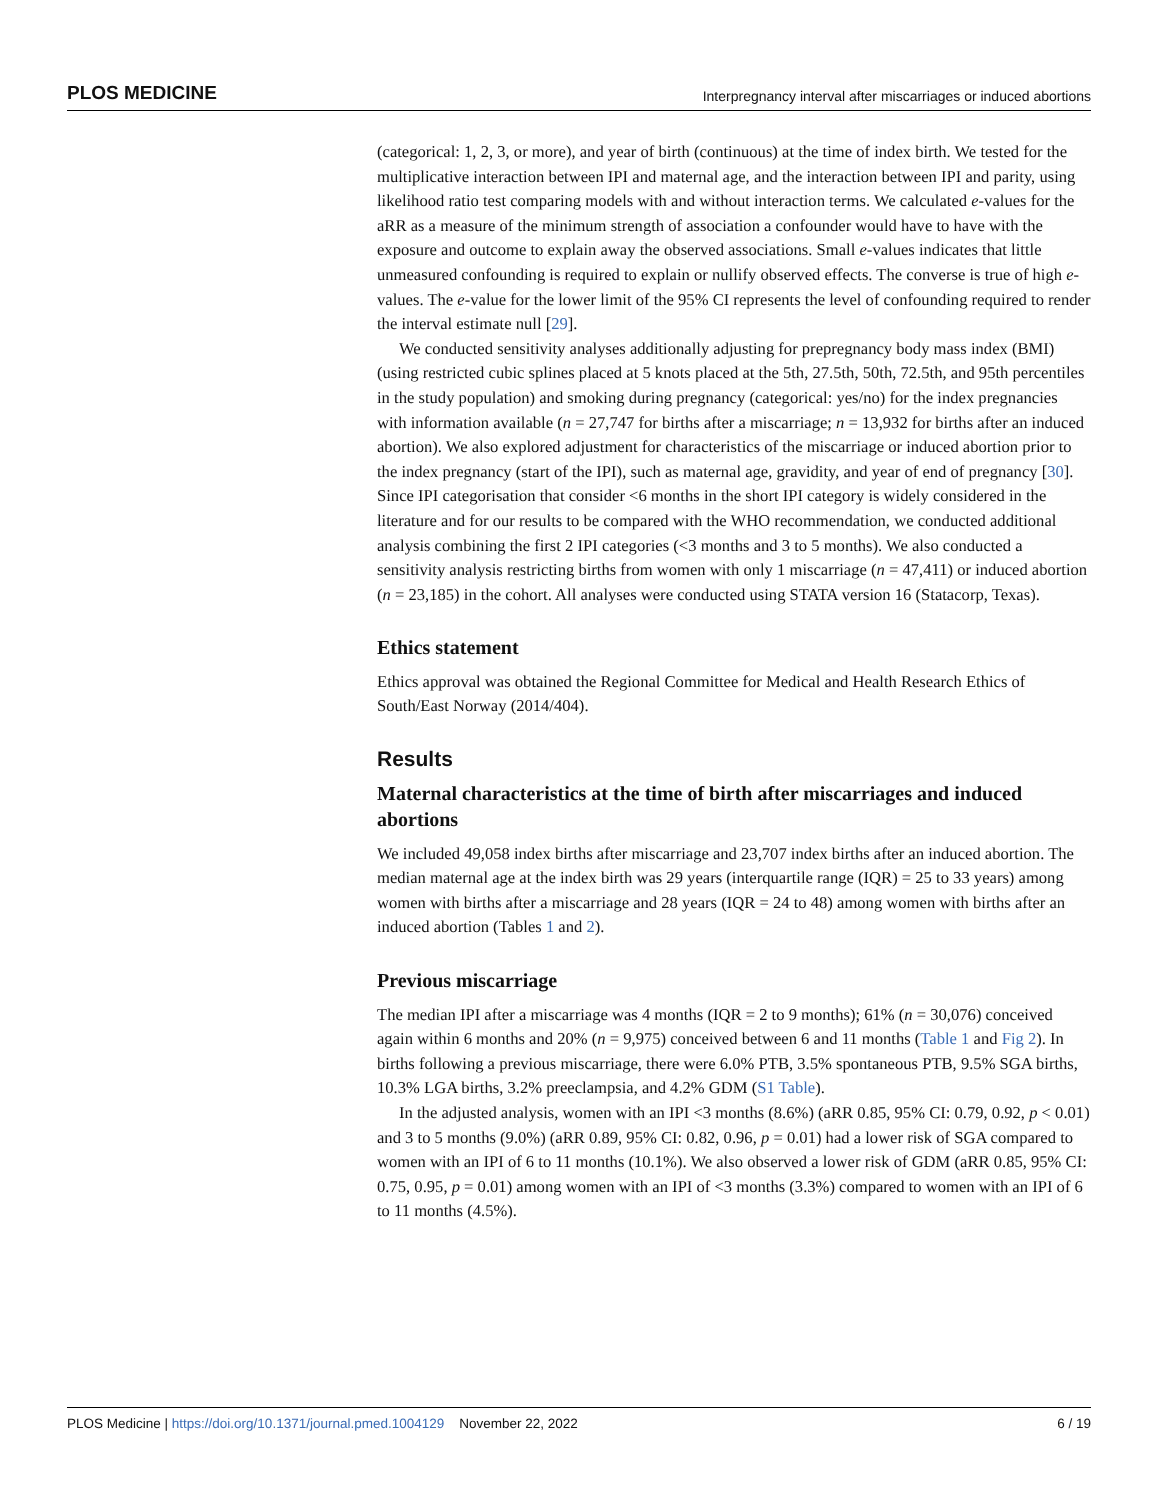PLOS MEDICINE Interpregnancy interval after miscarriages or induced abortions
(categorical: 1, 2, 3, or more), and year of birth (continuous) at the time of index birth. We tested for the multiplicative interaction between IPI and maternal age, and the interaction between IPI and parity, using likelihood ratio test comparing models with and without interaction terms. We calculated e-values for the aRR as a measure of the minimum strength of association a confounder would have to have with the exposure and outcome to explain away the observed associations. Small e-values indicates that little unmeasured confounding is required to explain or nullify observed effects. The converse is true of high e-values. The e-value for the lower limit of the 95% CI represents the level of confounding required to render the interval estimate null [29].
We conducted sensitivity analyses additionally adjusting for prepregnancy body mass index (BMI) (using restricted cubic splines placed at 5 knots placed at the 5th, 27.5th, 50th, 72.5th, and 95th percentiles in the study population) and smoking during pregnancy (categorical: yes/no) for the index pregnancies with information available (n = 27,747 for births after a miscarriage; n = 13,932 for births after an induced abortion). We also explored adjustment for characteristics of the miscarriage or induced abortion prior to the index pregnancy (start of the IPI), such as maternal age, gravidity, and year of end of pregnancy [30]. Since IPI categorisation that consider <6 months in the short IPI category is widely considered in the literature and for our results to be compared with the WHO recommendation, we conducted additional analysis combining the first 2 IPI categories (<3 months and 3 to 5 months). We also conducted a sensitivity analysis restricting births from women with only 1 miscarriage (n = 47,411) or induced abortion (n = 23,185) in the cohort. All analyses were conducted using STATA version 16 (Statacorp, Texas).
Ethics statement
Ethics approval was obtained the Regional Committee for Medical and Health Research Ethics of South/East Norway (2014/404).
Results
Maternal characteristics at the time of birth after miscarriages and induced abortions
We included 49,058 index births after miscarriage and 23,707 index births after an induced abortion. The median maternal age at the index birth was 29 years (interquartile range (IQR) = 25 to 33 years) among women with births after a miscarriage and 28 years (IQR = 24 to 48) among women with births after an induced abortion (Tables 1 and 2).
Previous miscarriage
The median IPI after a miscarriage was 4 months (IQR = 2 to 9 months); 61% (n = 30,076) conceived again within 6 months and 20% (n = 9,975) conceived between 6 and 11 months (Table 1 and Fig 2). In births following a previous miscarriage, there were 6.0% PTB, 3.5% spontaneous PTB, 9.5% SGA births, 10.3% LGA births, 3.2% preeclampsia, and 4.2% GDM (S1 Table).
In the adjusted analysis, women with an IPI <3 months (8.6%) (aRR 0.85, 95% CI: 0.79, 0.92, p < 0.01) and 3 to 5 months (9.0%) (aRR 0.89, 95% CI: 0.82, 0.96, p = 0.01) had a lower risk of SGA compared to women with an IPI of 6 to 11 months (10.1%). We also observed a lower risk of GDM (aRR 0.85, 95% CI: 0.75, 0.95, p = 0.01) among women with an IPI of <3 months (3.3%) compared to women with an IPI of 6 to 11 months (4.5%).
PLOS Medicine | https://doi.org/10.1371/journal.pmed.1004129 November 22, 2022 6 / 19